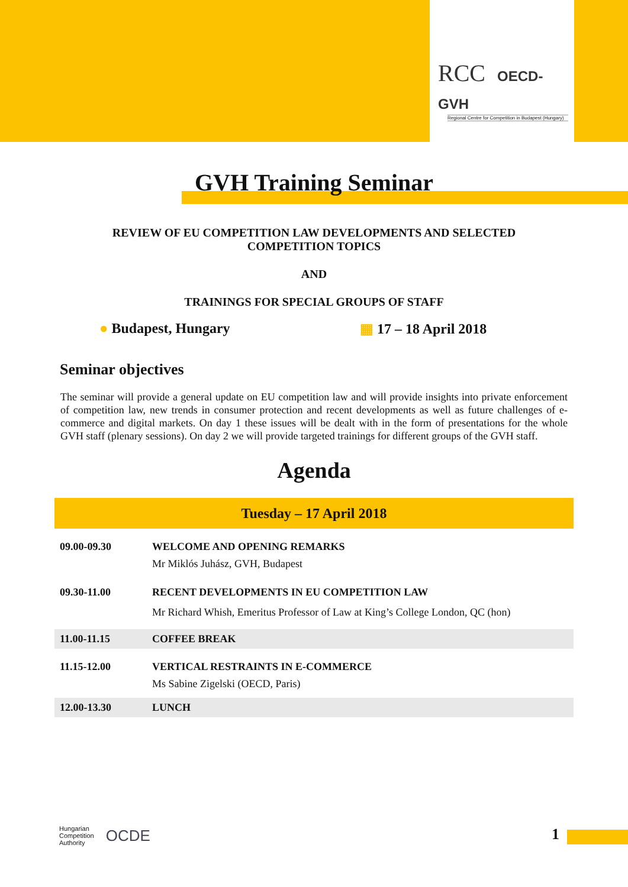RCC OECD-GVH
Regional Centre for Competition in Budapest (Hungary)
GVH Training Seminar
REVIEW OF EU COMPETITION LAW DEVELOPMENTS AND SELECTED
COMPETITION TOPICS
AND
TRAININGS FOR SPECIAL GROUPS OF STAFF
● Budapest, Hungary ▦ 17 – 18 April 2018
Seminar objectives
The seminar will provide a general update on EU competition law and will provide insights into private enforcement of competition law, new trends in consumer protection and recent developments as well as future challenges of e-commerce and digital markets. On day 1 these issues will be dealt with in the form of presentations for the whole GVH staff (plenary sessions). On day 2 we will provide targeted trainings for different groups of the GVH staff.
Agenda
| Tuesday – 17 April 2018 | |
| --- | --- |
| 09.00-09.30 | WELCOME AND OPENING REMARKS Mr Miklós Juhász, GVH, Budapest |
| 09.30-11.00 | RECENT DEVELOPMENTS IN EU COMPETITION LAW Mr Richard Whish, Emeritus Professor of Law at King’s College London, QC (hon) |
| 11.00-11.15 | COFFEE BREAK |
| 11.15-12.00 | VERTICAL RESTRAINTS IN E-COMMERCE Ms Sabine Zigelski (OECD, Paris) |
| 12.00-13.30 | LUNCH |
Hungarian
Competition
Authority OCDE
1